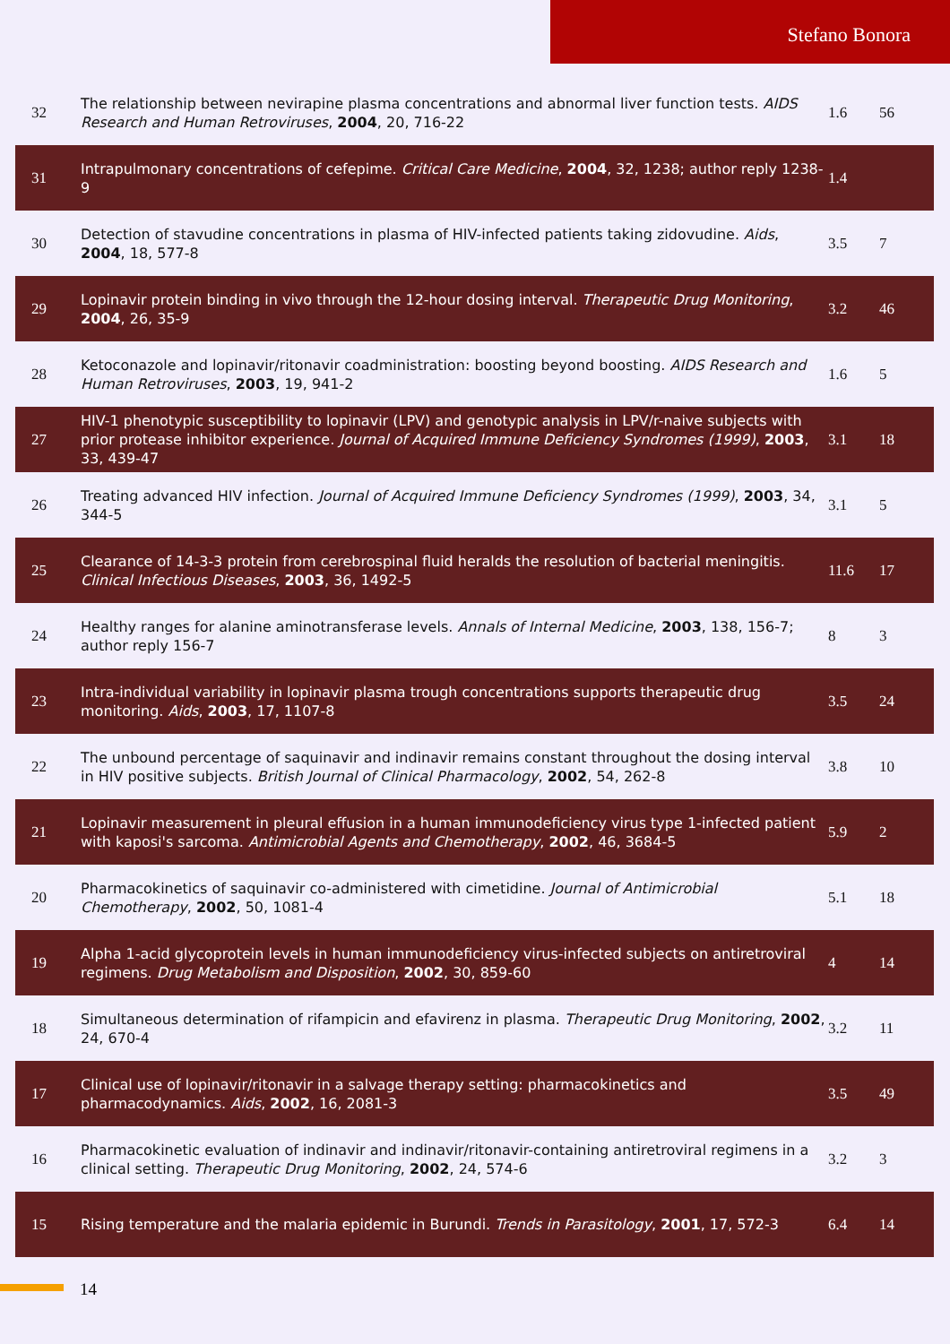Stefano Bonora
| 32 | The relationship between nevirapine plasma concentrations and abnormal liver function tests. AIDS Research and Human Retroviruses , 2004 , 20, 716-22 | 1.6 | 56 |
| 31 | Intrapulmonary concentrations of cefepime. Critical Care Medicine , 2004 , 32, 1238; author reply 1238-9 | 1.4 | |
| 30 | Detection of stavudine concentrations in plasma of HIV-infected patients taking zidovudine. Aids , 2004 , 18, 577-8 | 3.5 | 7 |
| 29 | Lopinavir protein binding in vivo through the 12-hour dosing interval. Therapeutic Drug Monitoring , 2004 , 26, 35-9 | 3.2 | 46 |
| 28 | Ketoconazole and lopinavir/ritonavir coadministration: boosting beyond boosting. AIDS Research and Human Retroviruses , 2003 , 19, 941-2 | 1.6 | 5 |
| 27 | HIV-1 phenotypic susceptibility to lopinavir (LPV) and genotypic analysis in LPV/r-naive subjects with prior protease inhibitor experience. Journal of Acquired Immune Deficiency Syndromes (1999) , 2003 , 33, 439-47 | 3.1 | 18 |
| 26 | Treating advanced HIV infection. Journal of Acquired Immune Deficiency Syndromes (1999) , 2003 , 34, 344-5 | 3.1 | 5 |
| 25 | Clearance of 14-3-3 protein from cerebrospinal fluid heralds the resolution of bacterial meningitis. Clinical Infectious Diseases , 2003 , 36, 1492-5 | 11.6 | 17 |
| 24 | Healthy ranges for alanine aminotransferase levels. Annals of Internal Medicine , 2003 , 138, 156-7; author reply 156-7 | 8 | 3 |
| 23 | Intra-individual variability in lopinavir plasma trough concentrations supports therapeutic drug monitoring. Aids , 2003 , 17, 1107-8 | 3.5 | 24 |
| 22 | The unbound percentage of saquinavir and indinavir remains constant throughout the dosing interval in HIV positive subjects. British Journal of Clinical Pharmacology , 2002 , 54, 262-8 | 3.8 | 10 |
| 21 | Lopinavir measurement in pleural effusion in a human immunodeficiency virus type 1-infected patient with kaposi's sarcoma. Antimicrobial Agents and Chemotherapy , 2002 , 46, 3684-5 | 5.9 | 2 |
| 20 | Pharmacokinetics of saquinavir co-administered with cimetidine. Journal of Antimicrobial Chemotherapy , 2002 , 50, 1081-4 | 5.1 | 18 |
| 19 | Alpha 1-acid glycoprotein levels in human immunodeficiency virus-infected subjects on antiretroviral regimens. Drug Metabolism and Disposition , 2002 , 30, 859-60 | 4 | 14 |
| 18 | Simultaneous determination of rifampicin and efavirenz in plasma. Therapeutic Drug Monitoring , 2002 , 24, 670-4 | 3.2 | 11 |
| 17 | Clinical use of lopinavir/ritonavir in a salvage therapy setting: pharmacokinetics and pharmacodynamics. Aids , 2002 , 16, 2081-3 | 3.5 | 49 |
| 16 | Pharmacokinetic evaluation of indinavir and indinavir/ritonavir-containing antiretroviral regimens in a clinical setting. Therapeutic Drug Monitoring , 2002 , 24, 574-6 | 3.2 | 3 |
| 15 | Rising temperature and the malaria epidemic in Burundi. Trends in Parasitology , 2001 , 17, 572-3 | 6.4 | 14 |
14